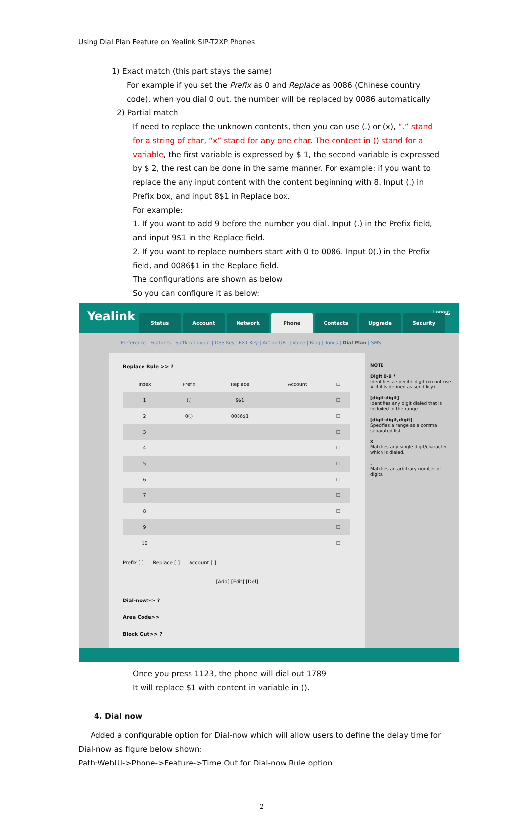Using Dial Plan Feature on Yealink SIP-T2XP Phones
1) Exact match (this part stays the same)
For example if you set the Prefix as 0 and Replace as 0086 (Chinese country code), when you dial 0 out, the number will be replaced by 0086 automatically
2) Partial match
If need to replace the unknown contents, then you can use (.) or (x), “.” stand for a string of char, “x” stand for any one char. The content in () stand for a variable, the first variable is expressed by $ 1, the second variable is expressed by $ 2, the rest can be done in the same manner. For example: if you want to replace the any input content with the content beginning with 8. Input (.) in Prefix box, and input 8$1 in Replace box.
For example:
1. If you want to add 9 before the number you dial. Input (.) in the Prefix field, and input 9$1 in the Replace field.
2. If you want to replace numbers start with 0 to 0086. Input 0(.) in the Prefix field, and 0086$1 in the Replace field.
The configurations are shown as below
So you can configure it as below:
Yealink
Logout
Status Account Network Phone Contacts Upgrade Security
Preference | Features | Softkey Layout | DSS Key | EXT Key | Action URL | Voice | Ring | Tones | Dial Plan | SMS
Replace Rule >> ?
| Index | Prefix | Replace | Account | ☐ |
| --- | --- | --- | --- | --- |
| 1 | (.) | 9$1 | | ☐ |
| 2 | 0(.) | 0086$1 | | ☐ |
| 3 | | | | ☐ |
| 4 | | | | ☐ |
| 5 | | | | ☐ |
| 6 | | | | ☐ |
| 7 | | | | ☐ |
| 8 | | | | ☐ |
| 9 | | | | ☐ |
| 10 | | | | ☐ |
Prefix [ ] Replace [ ] Account [ ]
[Add] [Edit] [Del]
Dial-now>> ?
Area Code>>
Block Out>> ?
NOTE
Digit 0-9 *
Identifies a specific digit (do not use # if it is defined as send key).
[digit-digit]
Identifies any digit dialed that is included in the range.
[digit-digit,digit]
Specifies a range as a comma separated list.
x
Matches any single digit/character which is dialed.
.
Matches an arbitrary number of digits.
Once you press 1123, the phone will dial out 1789
It will replace $1 with content in variable in ().
4. Dial now
Added a configurable option for Dial-now which will allow users to define the delay time for Dial-now as figure below shown:
Path:WebUI->Phone->Feature->Time Out for Dial-now Rule option.
2